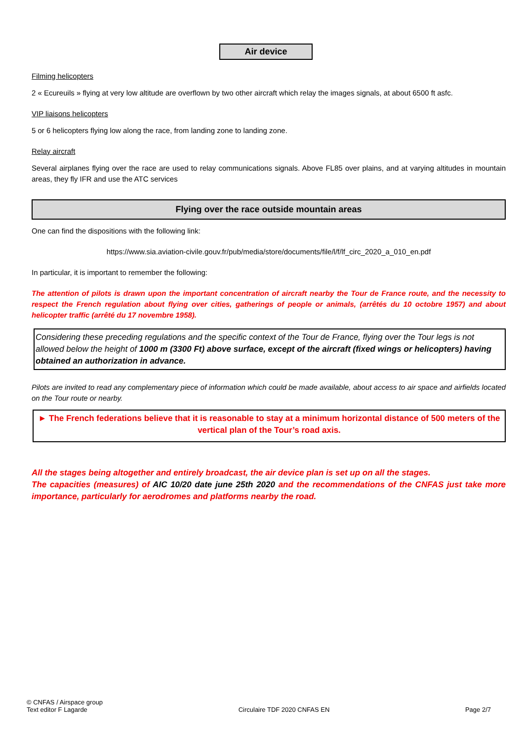Air device
Filming helicopters
2 « Ecureuils » flying at very low altitude are overflown by two other aircraft which relay the images signals, at about 6500 ft asfc.
VIP liaisons helicopters
5 or 6 helicopters flying low along the race, from landing zone to landing zone.
Relay aircraft
Several airplanes flying over the race are used to relay communications signals. Above FL85 over plains, and at varying altitudes in mountain areas, they fly IFR and use the ATC services
Flying over the race outside mountain areas
One can find the dispositions with the following link:
https://www.sia.aviation-civile.gouv.fr/pub/media/store/documents/file/l/f/lf_circ_2020_a_010_en.pdf
In particular, it is important to remember the following:
The attention of pilots is drawn upon the important concentration of aircraft nearby the Tour de France route, and the necessity to respect the French regulation about flying over cities, gatherings of people or animals, (arrêtés du 10 octobre 1957) and about helicopter traffic (arrêté du 17 novembre 1958).
Considering these preceding regulations and the specific context of the Tour de France, flying over the Tour legs is not allowed below the height of 1000 m (3300 Ft) above surface, except of the aircraft (fixed wings or helicopters) having obtained an authorization in advance.
Pilots are invited to read any complementary piece of information which could be made available, about access to air space and airfields located on the Tour route or nearby.
► The French federations believe that it is reasonable to stay at a minimum horizontal distance of 500 meters of the vertical plan of the Tour’s road axis.
All the stages being altogether and entirely broadcast, the air device plan is set up on all the stages.
The capacities (measures) of AIC 10/20 date june 25th 2020 and the recommendations of the CNFAS just take more importance, particularly for aerodromes and platforms nearby the road.
© CNFAS / Airspace group
Text editor F Lagarde
Circulaire TDF 2020 CNFAS EN
Page 2/7